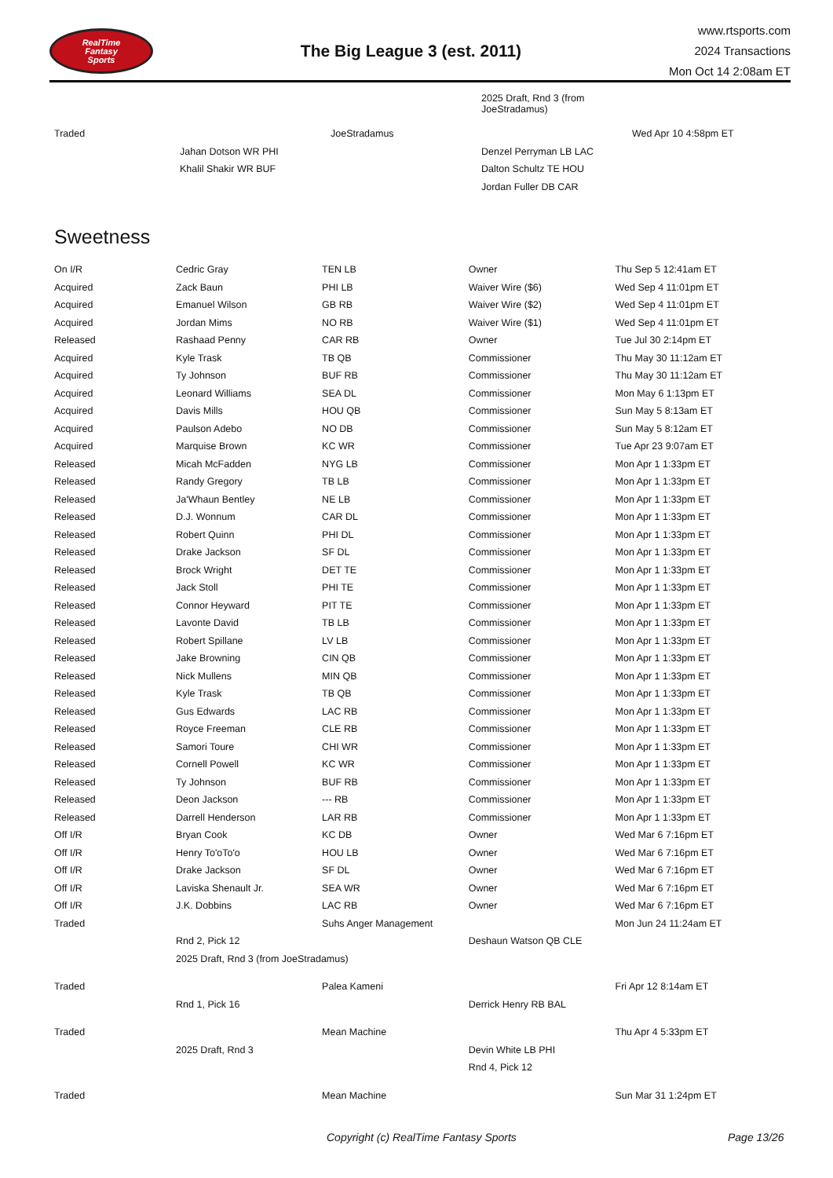RealTime
Fantasy
Sports
The Big League 3 (est. 2011)
www.rtsports.com
2024 Transactions
Mon Oct 14 2:08am ET
| | | | 2025 Draft, Rnd 3 (from JoeStradamus) | |
| Traded | | JoeStradamus | | Wed Apr 10 4:58pm ET |
| | Jahan Dotson WR PHI | | Denzel Perryman LB LAC | |
| | Khalil Shakir WR BUF | | Dalton Schultz TE HOU | |
| | | | Jordan Fuller DB CAR | |
Sweetness
| On I/R | Cedric Gray | TEN LB | Owner | Thu Sep 5 12:41am ET |
| Acquired | Zack Baun | PHI LB | Waiver Wire ($6) | Wed Sep 4 11:01pm ET |
| Acquired | Emanuel Wilson | GB RB | Waiver Wire ($2) | Wed Sep 4 11:01pm ET |
| Acquired | Jordan Mims | NO RB | Waiver Wire ($1) | Wed Sep 4 11:01pm ET |
| Released | Rashaad Penny | CAR RB | Owner | Tue Jul 30 2:14pm ET |
| Acquired | Kyle Trask | TB QB | Commissioner | Thu May 30 11:12am ET |
| Acquired | Ty Johnson | BUF RB | Commissioner | Thu May 30 11:12am ET |
| Acquired | Leonard Williams | SEA DL | Commissioner | Mon May 6 1:13pm ET |
| Acquired | Davis Mills | HOU QB | Commissioner | Sun May 5 8:13am ET |
| Acquired | Paulson Adebo | NO DB | Commissioner | Sun May 5 8:12am ET |
| Acquired | Marquise Brown | KC WR | Commissioner | Tue Apr 23 9:07am ET |
| Released | Micah McFadden | NYG LB | Commissioner | Mon Apr 1 1:33pm ET |
| Released | Randy Gregory | TB LB | Commissioner | Mon Apr 1 1:33pm ET |
| Released | Ja'Whaun Bentley | NE LB | Commissioner | Mon Apr 1 1:33pm ET |
| Released | D.J. Wonnum | CAR DL | Commissioner | Mon Apr 1 1:33pm ET |
| Released | Robert Quinn | PHI DL | Commissioner | Mon Apr 1 1:33pm ET |
| Released | Drake Jackson | SF DL | Commissioner | Mon Apr 1 1:33pm ET |
| Released | Brock Wright | DET TE | Commissioner | Mon Apr 1 1:33pm ET |
| Released | Jack Stoll | PHI TE | Commissioner | Mon Apr 1 1:33pm ET |
| Released | Connor Heyward | PIT TE | Commissioner | Mon Apr 1 1:33pm ET |
| Released | Lavonte David | TB LB | Commissioner | Mon Apr 1 1:33pm ET |
| Released | Robert Spillane | LV LB | Commissioner | Mon Apr 1 1:33pm ET |
| Released | Jake Browning | CIN QB | Commissioner | Mon Apr 1 1:33pm ET |
| Released | Nick Mullens | MIN QB | Commissioner | Mon Apr 1 1:33pm ET |
| Released | Kyle Trask | TB QB | Commissioner | Mon Apr 1 1:33pm ET |
| Released | Gus Edwards | LAC RB | Commissioner | Mon Apr 1 1:33pm ET |
| Released | Royce Freeman | CLE RB | Commissioner | Mon Apr 1 1:33pm ET |
| Released | Samori Toure | CHI WR | Commissioner | Mon Apr 1 1:33pm ET |
| Released | Cornell Powell | KC WR | Commissioner | Mon Apr 1 1:33pm ET |
| Released | Ty Johnson | BUF RB | Commissioner | Mon Apr 1 1:33pm ET |
| Released | Deon Jackson | --- RB | Commissioner | Mon Apr 1 1:33pm ET |
| Released | Darrell Henderson | LAR RB | Commissioner | Mon Apr 1 1:33pm ET |
| Off I/R | Bryan Cook | KC DB | Owner | Wed Mar 6 7:16pm ET |
| Off I/R | Henry To'oTo'o | HOU LB | Owner | Wed Mar 6 7:16pm ET |
| Off I/R | Drake Jackson | SF DL | Owner | Wed Mar 6 7:16pm ET |
| Off I/R | Laviska Shenault Jr. | SEA WR | Owner | Wed Mar 6 7:16pm ET |
| Off I/R | J.K. Dobbins | LAC RB | Owner | Wed Mar 6 7:16pm ET |
| Traded | | Suhs Anger Management | | Mon Jun 24 11:24am ET |
| | Rnd 2, Pick 12 | | Deshaun Watson QB CLE | |
| | 2025 Draft, Rnd 3 (from JoeStradamus) | | | |
| Traded | | Palea Kameni | | Fri Apr 12 8:14am ET |
| | Rnd 1, Pick 16 | | Derrick Henry RB BAL | |
| Traded | | Mean Machine | | Thu Apr 4 5:33pm ET |
| | 2025 Draft, Rnd 3 | | Devin White LB PHI | |
| | | | Rnd 4, Pick 12 | |
| Traded | | Mean Machine | | Sun Mar 31 1:24pm ET |
Copyright (c) RealTime Fantasy Sports Page 13/26